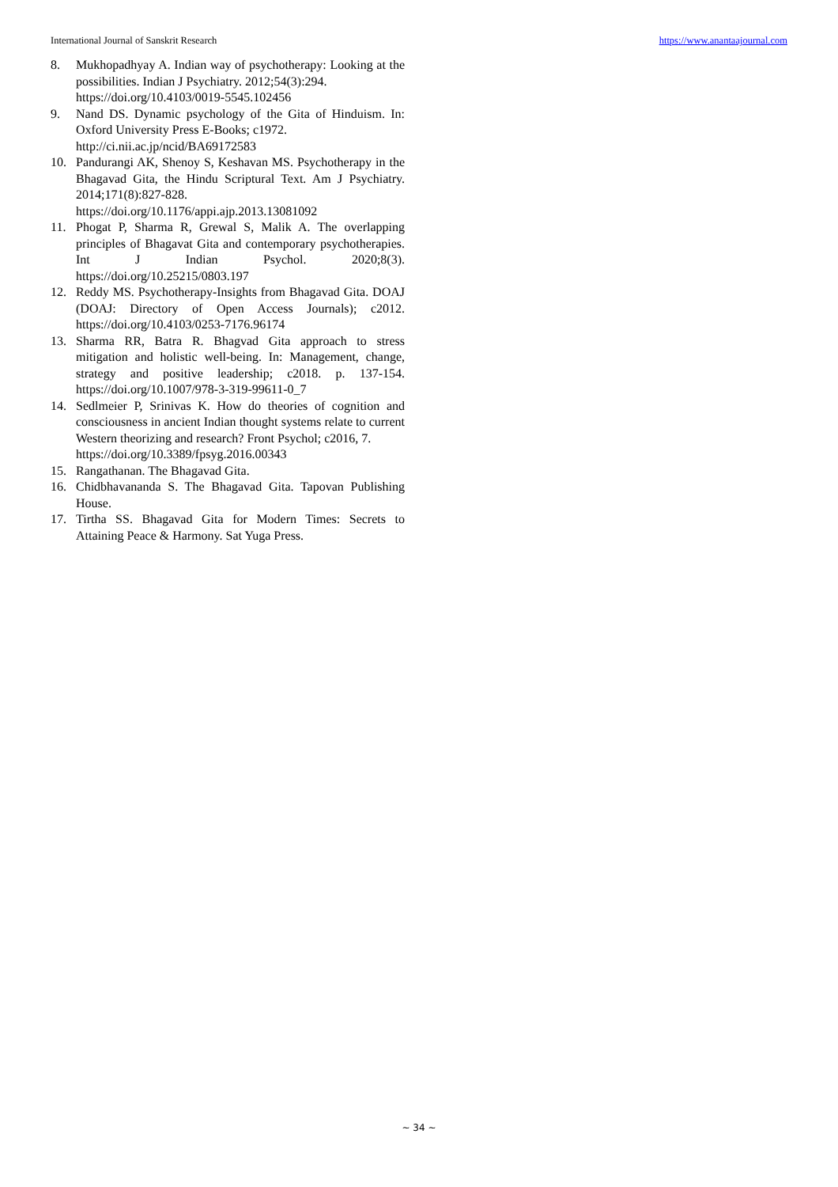International Journal of Sanskrit Research https://www.anantaajournal.com
8. Mukhopadhyay A. Indian way of psychotherapy: Looking at the possibilities. Indian J Psychiatry. 2012;54(3):294.
https://doi.org/10.4103/0019-5545.102456
9. Nand DS. Dynamic psychology of the Gita of Hinduism. In: Oxford University Press E-Books; c1972.
http://ci.nii.ac.jp/ncid/BA69172583
10. Pandurangi AK, Shenoy S, Keshavan MS. Psychotherapy in the Bhagavad Gita, the Hindu Scriptural Text. Am J Psychiatry. 2014;171(8):827-828.
https://doi.org/10.1176/appi.ajp.2013.13081092
11. Phogat P, Sharma R, Grewal S, Malik A. The overlapping principles of Bhagavat Gita and contemporary psychotherapies. Int J Indian Psychol. 2020;8(3). https://doi.org/10.25215/0803.197
12. Reddy MS. Psychotherapy-Insights from Bhagavad Gita. DOAJ (DOAJ: Directory of Open Access Journals); c2012. https://doi.org/10.4103/0253-7176.96174
13. Sharma RR, Batra R. Bhagvad Gita approach to stress mitigation and holistic well-being. In: Management, change, strategy and positive leadership; c2018. p. 137-154. https://doi.org/10.1007/978-3-319-99611-0_7
14. Sedlmeier P, Srinivas K. How do theories of cognition and consciousness in ancient Indian thought systems relate to current Western theorizing and research? Front Psychol; c2016, 7.
https://doi.org/10.3389/fpsyg.2016.00343
15. Rangathanan. The Bhagavad Gita.
16. Chidbhavananda S. The Bhagavad Gita. Tapovan Publishing House.
17. Tirtha SS. Bhagavad Gita for Modern Times: Secrets to Attaining Peace & Harmony. Sat Yuga Press.
~ 34 ~